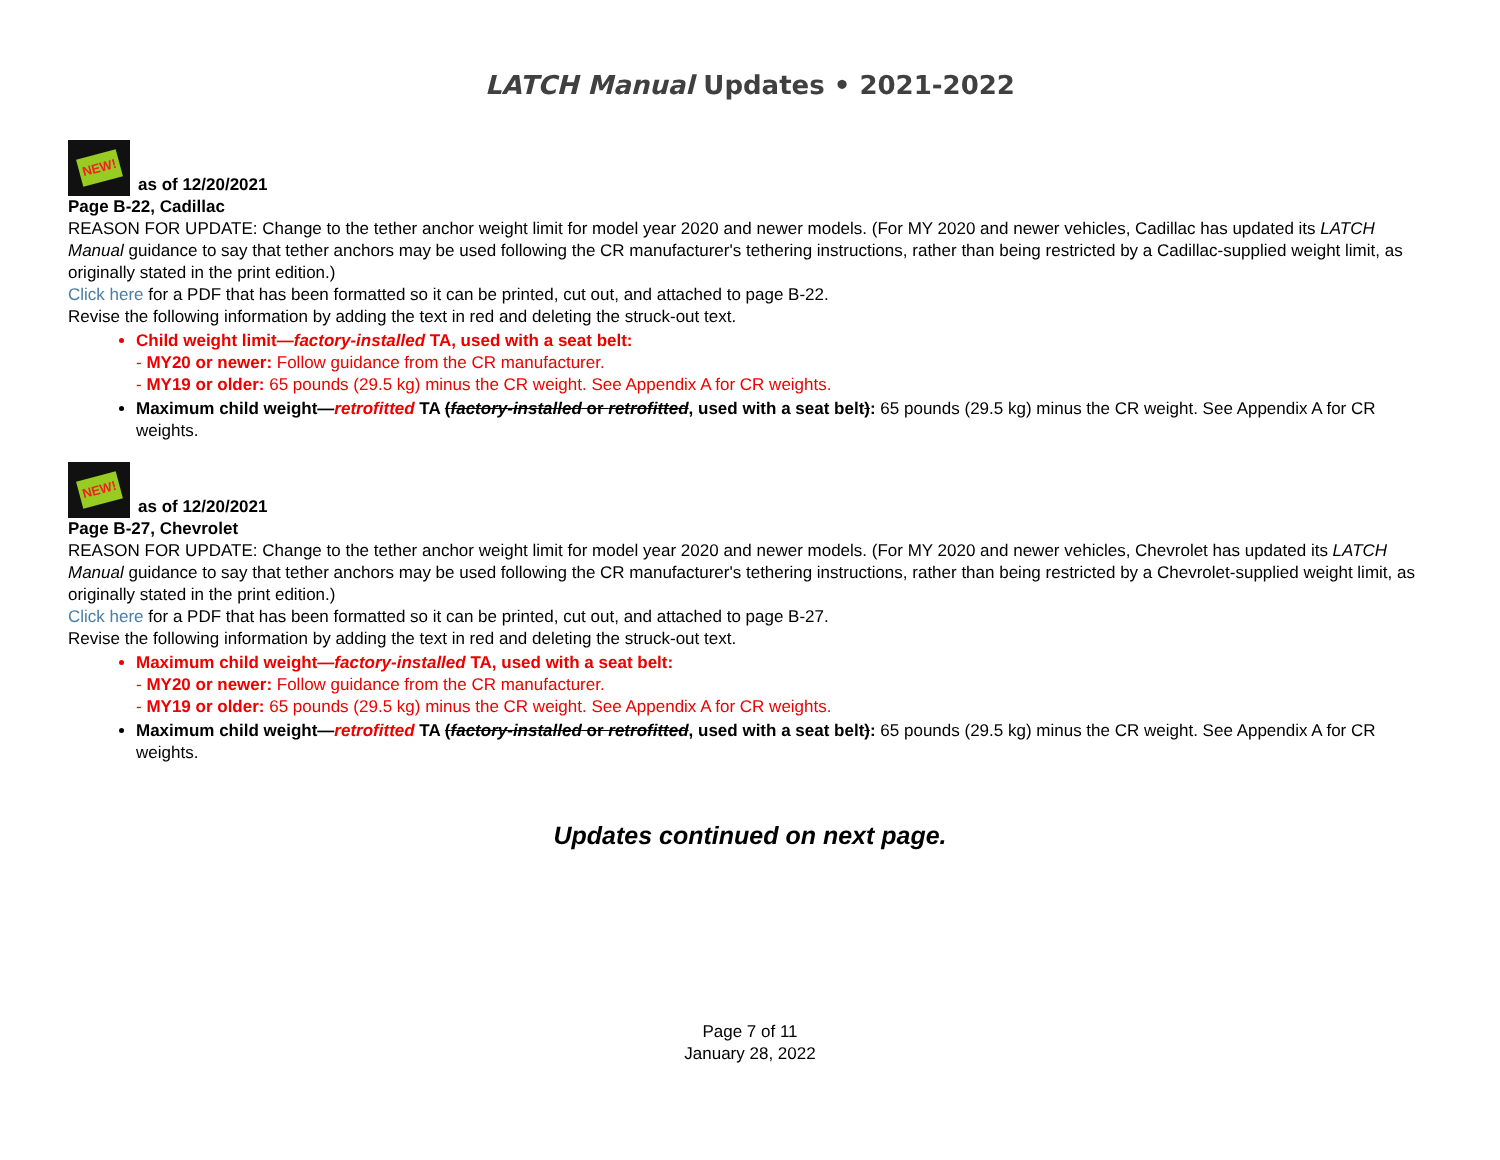LATCH Manual Updates • 2021-2022
NEW!
as of 12/20/2021
Page B-22, Cadillac
REASON FOR UPDATE: Change to the tether anchor weight limit for model year 2020 and newer models. (For MY 2020 and newer vehicles, Cadillac has updated its LATCH Manual guidance to say that tether anchors may be used following the CR manufacturer's tethering instructions, rather than being restricted by a Cadillac-supplied weight limit, as originally stated in the print edition.)
Click here for a PDF that has been formatted so it can be printed, cut out, and attached to page B-22.
Revise the following information by adding the text in red and deleting the struck-out text.
Child weight limit—factory-installed TA, used with a seat belt:
- MY20 or newer: Follow guidance from the CR manufacturer.
- MY19 or older: 65 pounds (29.5 kg) minus the CR weight. See Appendix A for CR weights.
Maximum child weight—retrofitted TA (factory-installed or retrofitted, used with a seat belt): 65 pounds (29.5 kg) minus the CR weight. See Appendix A for CR weights.
NEW!
as of 12/20/2021
Page B-27, Chevrolet
REASON FOR UPDATE: Change to the tether anchor weight limit for model year 2020 and newer models. (For MY 2020 and newer vehicles, Chevrolet has updated its LATCH Manual guidance to say that tether anchors may be used following the CR manufacturer's tethering instructions, rather than being restricted by a Chevrolet-supplied weight limit, as originally stated in the print edition.)
Click here for a PDF that has been formatted so it can be printed, cut out, and attached to page B-27.
Revise the following information by adding the text in red and deleting the struck-out text.
Maximum child weight—factory-installed TA, used with a seat belt:
- MY20 or newer: Follow guidance from the CR manufacturer.
- MY19 or older: 65 pounds (29.5 kg) minus the CR weight. See Appendix A for CR weights.
Maximum child weight—retrofitted TA (factory-installed or retrofitted, used with a seat belt): 65 pounds (29.5 kg) minus the CR weight. See Appendix A for CR weights.
Updates continued on next page.
Page 7 of 11
January 28, 2022